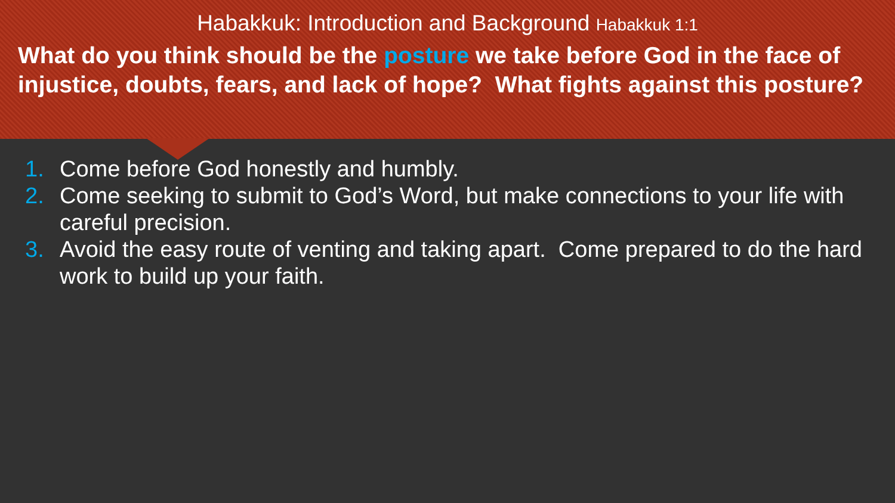Habakkuk: Introduction and Background Habakkuk 1:1
What do you think should be the posture we take before God in the face of injustice, doubts, fears, and lack of hope? What fights against this posture?
1. Come before God honestly and humbly.
2. Come seeking to submit to God’s Word, but make connections to your life with careful precision.
3. Avoid the easy route of venting and taking apart. Come prepared to do the hard work to build up your faith.